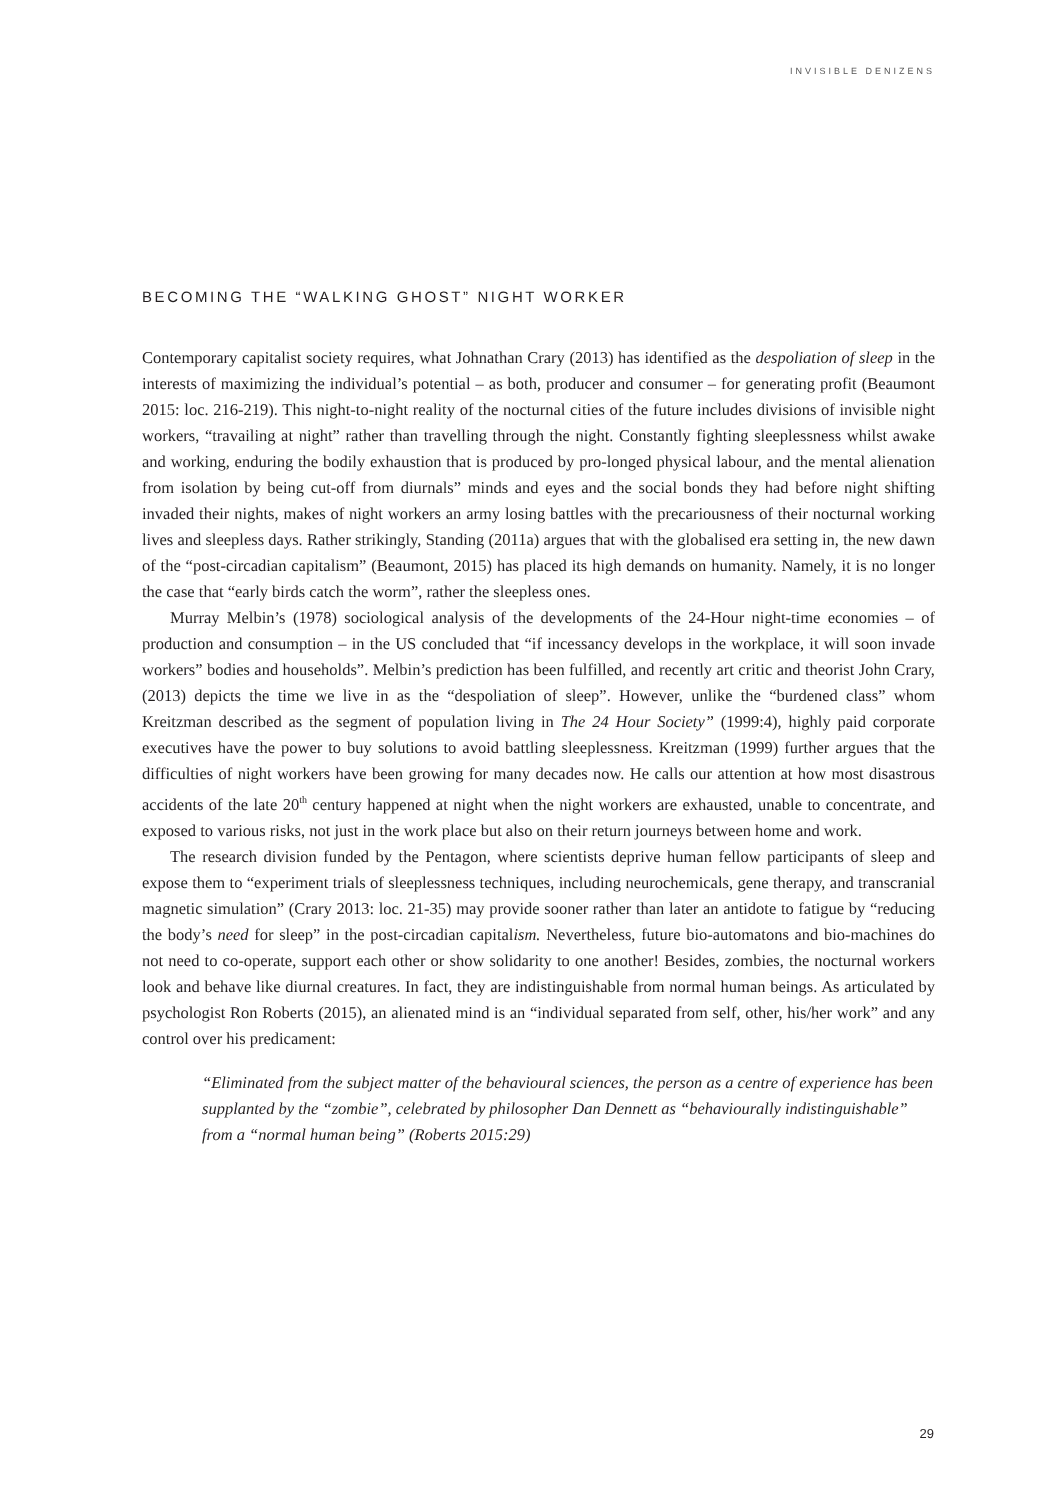INVISIBLE DENIZENS
BECOMING THE “WALKING GHOST” NIGHT WORKER
Contemporary capitalist society requires, what Johnathan Crary (2013) has identified as the despoliation of sleep in the interests of maximizing the individual’s potential – as both, producer and consumer – for generating profit (Beaumont 2015: loc. 216-219). This night-to-night reality of the nocturnal cities of the future includes divisions of invisible night workers, “travailing at night” rather than travelling through the night. Constantly fighting sleeplessness whilst awake and working, enduring the bodily exhaustion that is produced by pro-longed physical labour, and the mental alienation from isolation by being cut-off from diurnals” minds and eyes and the social bonds they had before night shifting invaded their nights, makes of night workers an army losing battles with the precariousness of their nocturnal working lives and sleepless days. Rather strikingly, Standing (2011a) argues that with the globalised era setting in, the new dawn of the “post-circadian capitalism” (Beaumont, 2015) has placed its high demands on humanity. Namely, it is no longer the case that “early birds catch the worm”, rather the sleepless ones.
Murray Melbin’s (1978) sociological analysis of the developments of the 24-Hour night-time economies – of production and consumption – in the US concluded that “if incessancy develops in the workplace, it will soon invade workers” bodies and households”. Melbin’s prediction has been fulfilled, and recently art critic and theorist John Crary, (2013) depicts the time we live in as the “despoliation of sleep”. However, unlike the “burdened class” whom Kreitzman described as the segment of population living in The 24 Hour Society” (1999:4), highly paid corporate executives have the power to buy solutions to avoid battling sleeplessness. Kreitzman (1999) further argues that the difficulties of night workers have been growing for many decades now. He calls our attention at how most disastrous accidents of the late 20<sup>th</sup> century happened at night when the night workers are exhausted, unable to concentrate, and exposed to various risks, not just in the work place but also on their return journeys between home and work.
The research division funded by the Pentagon, where scientists deprive human fellow participants of sleep and expose them to “experiment trials of sleeplessness techniques, including neurochemicals, gene therapy, and transcranial magnetic simulation” (Crary 2013: loc. 21-35) may provide sooner rather than later an antidote to fatigue by “reducing the body’s need for sleep” in the post-circadian capitalism. Nevertheless, future bio-automatons and bio-machines do not need to co-operate, support each other or show solidarity to one another! Besides, zombies, the nocturnal workers look and behave like diurnal creatures. In fact, they are indistinguishable from normal human beings. As articulated by psychologist Ron Roberts (2015), an alienated mind is an “individual separated from self, other, his/her work” and any control over his predicament:
“Eliminated from the subject matter of the behavioural sciences, the person as a centre of experience has been supplanted by the “zombie”, celebrated by philosopher Dan Dennett as “behaviourally indistinguishable” from a “normal human being” (Roberts 2015:29)
29